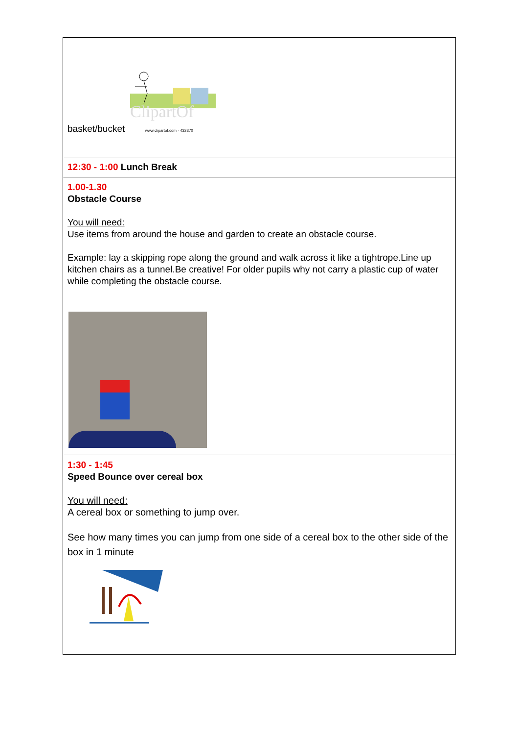| ClipartOf basket/bucket www.clipartof.com · 432370 |
| 12:30 - 1:00 Lunch Break |
| 1.00-1.30 Obstacle Course You will need: Use items from around the house and garden to create an obstacle course. Example: lay a skipping rope along the ground and walk across it like a tightrope.Line up kitchen chairs as a tunnel.Be creative! For older pupils why not carry a plastic cup of water while completing the obstacle course. |
| 1:30 - 1:45 Speed Bounce over cereal box You will need: A cereal box or something to jump over. See how many times you can jump from one side of a cereal box to the other side of the box in 1 minute |